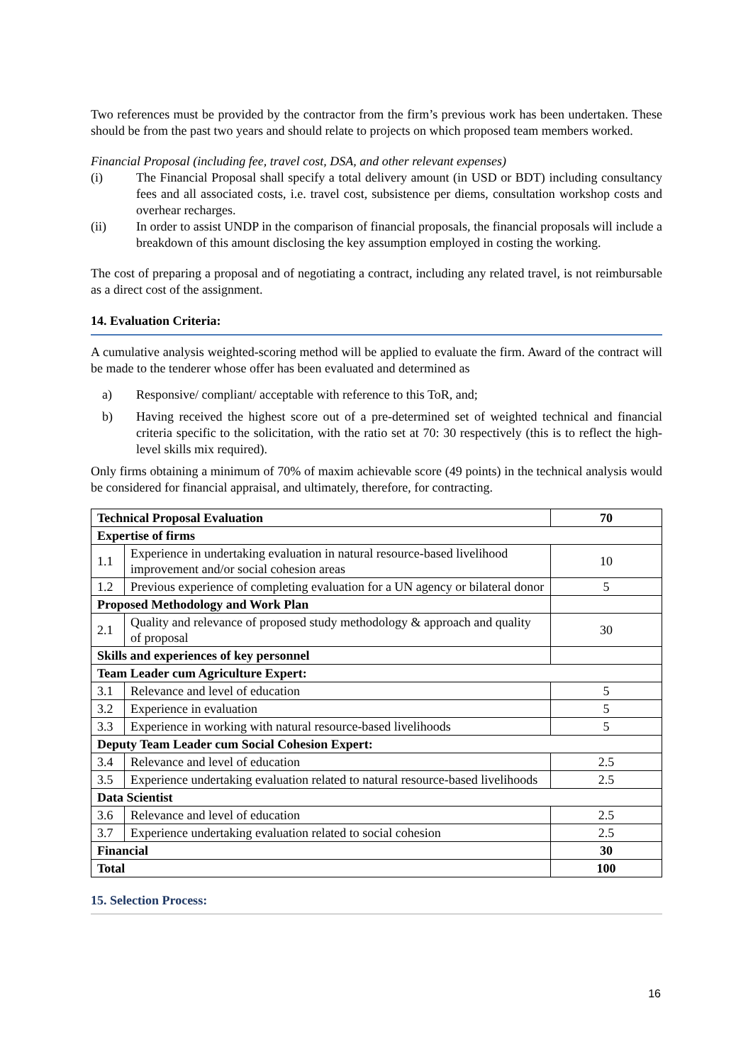Two references must be provided by the contractor from the firm’s previous work has been undertaken. These should be from the past two years and should relate to projects on which proposed team members worked.
Financial Proposal (including fee, travel cost, DSA, and other relevant expenses)
(i) The Financial Proposal shall specify a total delivery amount (in USD or BDT) including consultancy fees and all associated costs, i.e. travel cost, subsistence per diems, consultation workshop costs and overhear recharges.
(ii) In order to assist UNDP in the comparison of financial proposals, the financial proposals will include a breakdown of this amount disclosing the key assumption employed in costing the working.
The cost of preparing a proposal and of negotiating a contract, including any related travel, is not reimbursable as a direct cost of the assignment.
14. Evaluation Criteria:
A cumulative analysis weighted-scoring method will be applied to evaluate the firm. Award of the contract will be made to the tenderer whose offer has been evaluated and determined as
a) Responsive/ compliant/ acceptable with reference to this ToR, and;
b) Having received the highest score out of a pre-determined set of weighted technical and financial criteria specific to the solicitation, with the ratio set at 70: 30 respectively (this is to reflect the high-level skills mix required).
Only firms obtaining a minimum of 70% of maxim achievable score (49 points) in the technical analysis would be considered for financial appraisal, and ultimately, therefore, for contracting.
| Technical Proposal Evaluation | | 70 |
| Expertise of firms | | |
| 1.1 | Experience in undertaking evaluation in natural resource-based livelihood improvement and/or social cohesion areas | 10 |
| 1.2 | Previous experience of completing evaluation for a UN agency or bilateral donor | 5 |
| Proposed Methodology and Work Plan | | |
| 2.1 | Quality and relevance of proposed study methodology & approach and quality of proposal | 30 |
| Skills and experiences of key personnel | | |
| Team Leader cum Agriculture Expert: | | |
| 3.1 | Relevance and level of education | 5 |
| 3.2 | Experience in evaluation | 5 |
| 3.3 | Experience in working with natural resource-based livelihoods | 5 |
| Deputy Team Leader cum Social Cohesion Expert: | | |
| 3.4 | Relevance and level of education | 2.5 |
| 3.5 | Experience undertaking evaluation related to natural resource-based livelihoods | 2.5 |
| Data Scientist | | |
| 3.6 | Relevance and level of education | 2.5 |
| 3.7 | Experience undertaking evaluation related to social cohesion | 2.5 |
| Financial | | 30 |
| Total | | 100 |
15. Selection Process:
16